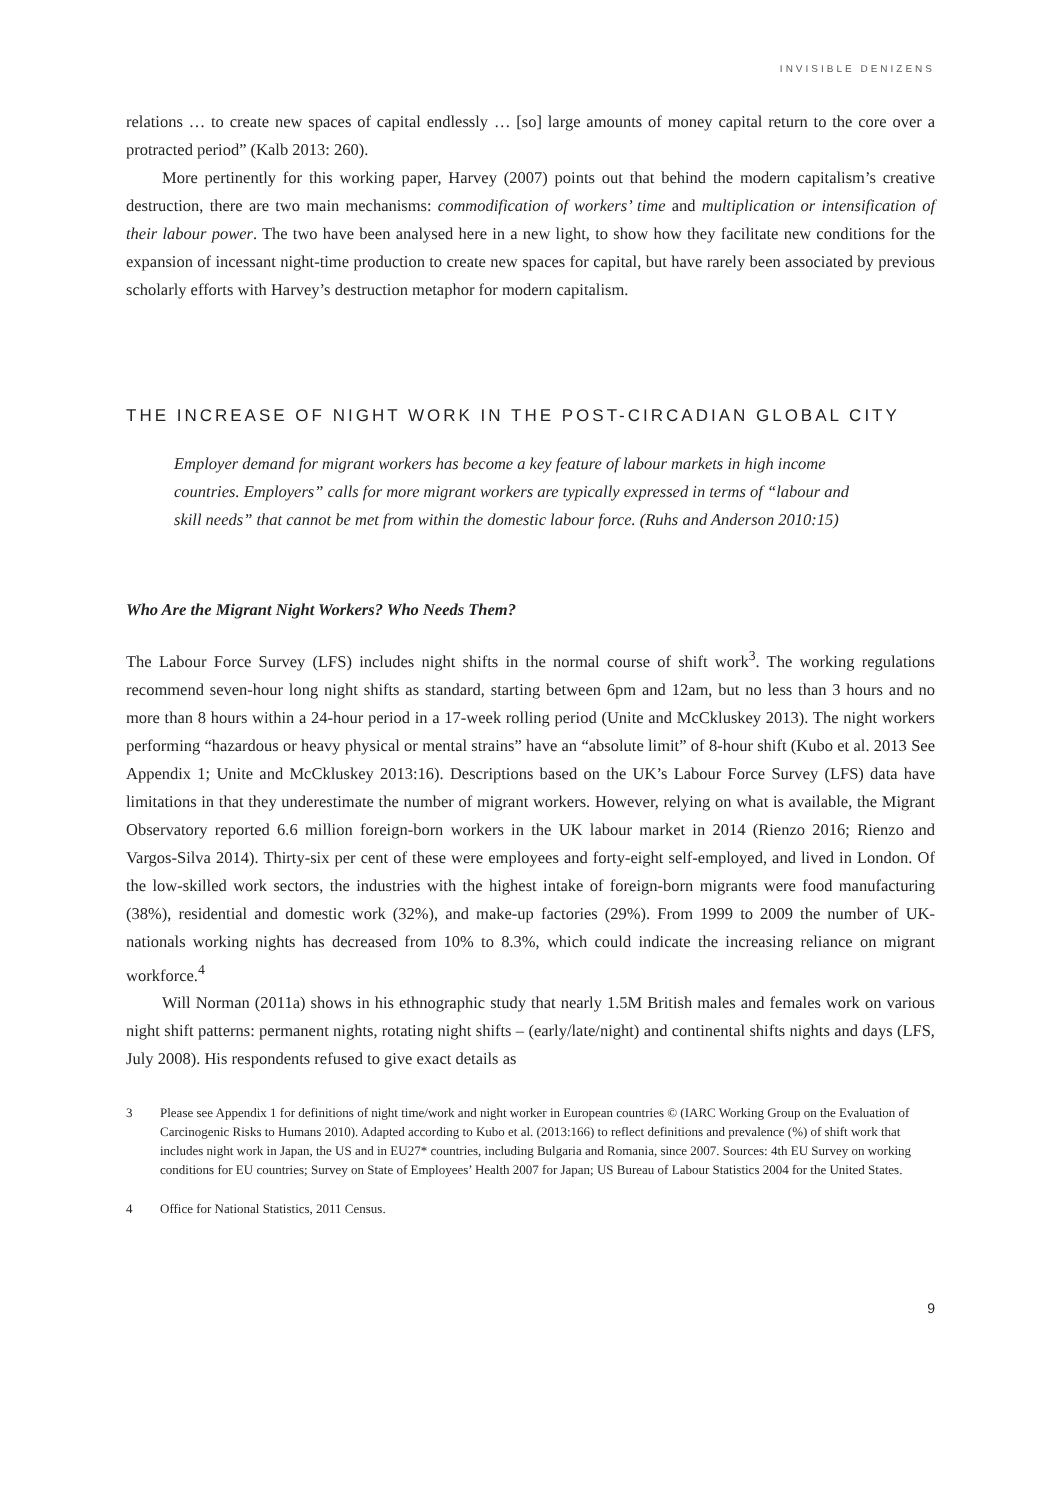INVISIBLE DENIZENS
relations … to create new spaces of capital endlessly … [so] large amounts of money capital return to the core over a protracted period” (Kalb 2013: 260).
More pertinently for this working paper, Harvey (2007) points out that behind the modern capitalism’s creative destruction, there are two main mechanisms: commodification of workers’ time and multiplication or intensification of their labour power. The two have been analysed here in a new light, to show how they facilitate new conditions for the expansion of incessant night-time production to create new spaces for capital, but have rarely been associated by previous scholarly efforts with Harvey’s destruction metaphor for modern capitalism.
THE INCREASE OF NIGHT WORK IN THE POST-CIRCADIAN GLOBAL CITY
Employer demand for migrant workers has become a key feature of labour markets in high income countries. Employers” calls for more migrant workers are typically expressed in terms of “labour and skill needs” that cannot be met from within the domestic labour force. (Ruhs and Anderson 2010:15)
Who Are the Migrant Night Workers? Who Needs Them?
The Labour Force Survey (LFS) includes night shifts in the normal course of shift work<sup>3</sup>. The working regulations recommend seven-hour long night shifts as standard, starting between 6pm and 12am, but no less than 3 hours and no more than 8 hours within a 24-hour period in a 17-week rolling period (Unite and McCkluskey 2013). The night workers performing “hazardous or heavy physical or mental strains” have an “absolute limit” of 8-hour shift (Kubo et al. 2013 See Appendix 1; Unite and McCkluskey 2013:16). Descriptions based on the UK’s Labour Force Survey (LFS) data have limitations in that they underestimate the number of migrant workers. However, relying on what is available, the Migrant Observatory reported 6.6 million foreign-born workers in the UK labour market in 2014 (Rienzo 2016; Rienzo and Vargos-Silva 2014). Thirty-six per cent of these were employees and forty-eight self-employed, and lived in London. Of the low-skilled work sectors, the industries with the highest intake of foreign-born migrants were food manufacturing (38%), residential and domestic work (32%), and make-up factories (29%). From 1999 to 2009 the number of UK-nationals working nights has decreased from 10% to 8.3%, which could indicate the increasing reliance on migrant workforce.<sup>4</sup>
Will Norman (2011a) shows in his ethnographic study that nearly 1.5M British males and females work on various night shift patterns: permanent nights, rotating night shifts – (early/late/night) and continental shifts nights and days (LFS, July 2008). His respondents refused to give exact details as
3 Please see Appendix 1 for definitions of night time/work and night worker in European countries © (IARC Working Group on the Evaluation of Carcinogenic Risks to Humans 2010). Adapted according to Kubo et al. (2013:166) to reflect definitions and prevalence (%) of shift work that includes night work in Japan, the US and in EU27* countries, including Bulgaria and Romania, since 2007. Sources: 4th EU Survey on working conditions for EU countries; Survey on State of Employees’ Health 2007 for Japan; US Bureau of Labour Statistics 2004 for the United States.
4 Office for National Statistics, 2011 Census.
9